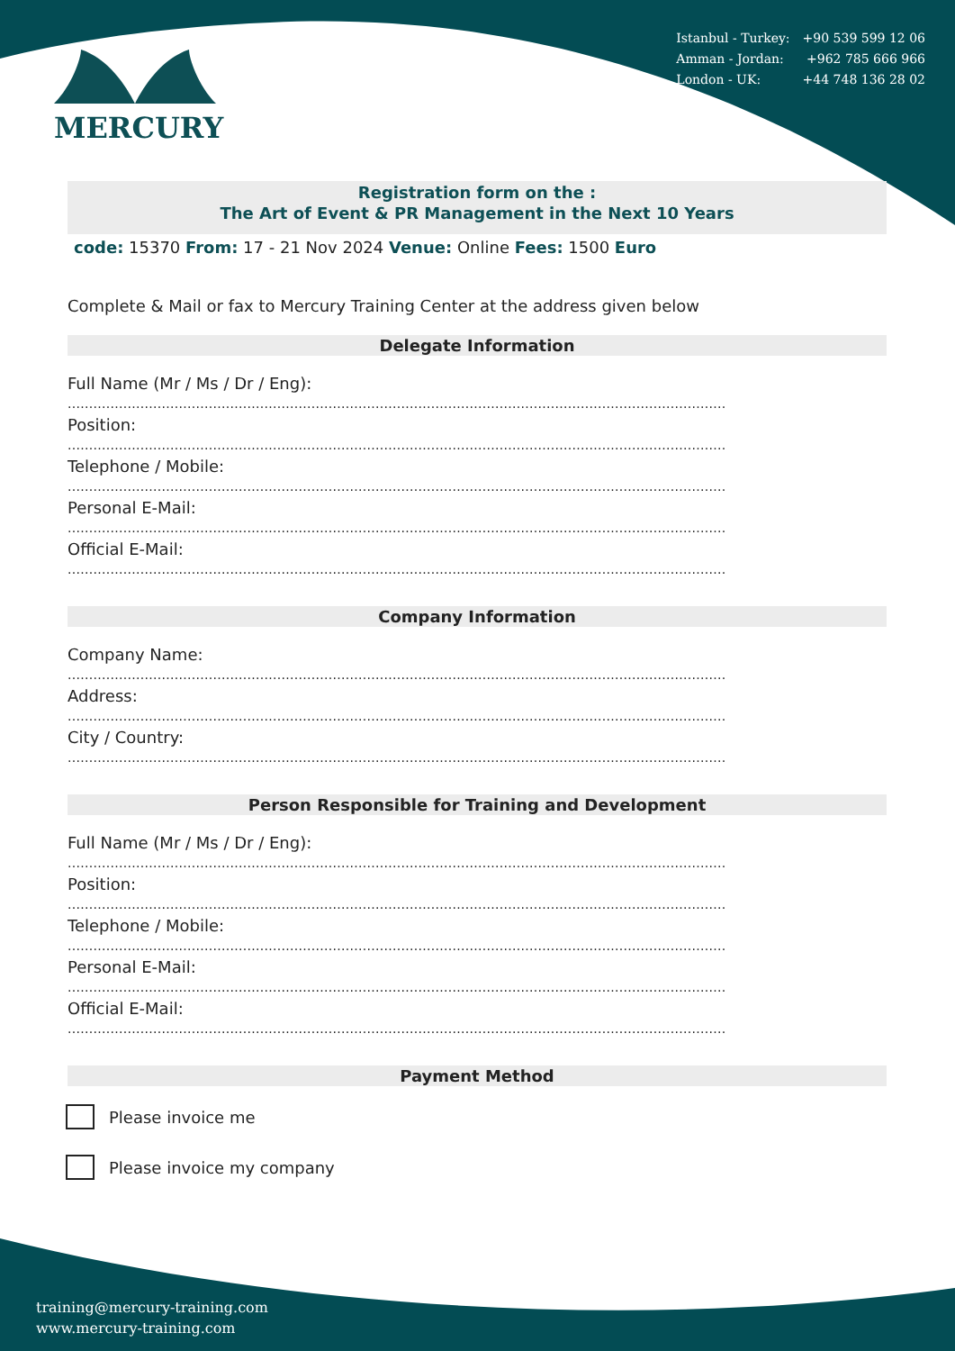MERCURY
| Istanbul - Turkey: | +90 539 599 12 06 |
| Amman - Jordan: | +962 785 666 966 |
| London - UK: | +44 748 136 28 02 |
Registration form on the :
The Art of Event & PR Management in the Next 10 Years
code: 15370 From: 17 - 21 Nov 2024 Venue: Online Fees: 1500 Euro
Complete & Mail or fax to Mercury Training Center at the address given below
Delegate Information
Full Name (Mr / Ms / Dr / Eng):
..........................................................................................................................................................
Position:
..........................................................................................................................................................
Telephone / Mobile:
..........................................................................................................................................................
Personal E-Mail:
..........................................................................................................................................................
Official E-Mail:
..........................................................................................................................................................
Company Information
Company Name:
..........................................................................................................................................................
Address:
..........................................................................................................................................................
City / Country:
..........................................................................................................................................................
Person Responsible for Training and Development
Full Name (Mr / Ms / Dr / Eng):
..........................................................................................................................................................
Position:
..........................................................................................................................................................
Telephone / Mobile:
..........................................................................................................................................................
Personal E-Mail:
..........................................................................................................................................................
Official E-Mail:
..........................................................................................................................................................
Payment Method
Please invoice me
Please invoice my company
training@mercury-training.com
www.mercury-training.com